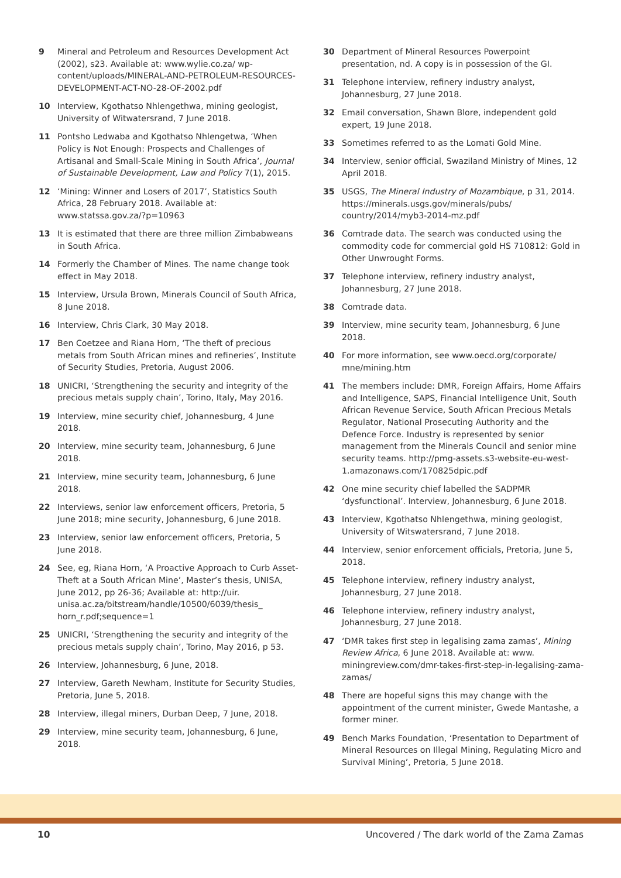9 Mineral and Petroleum and Resources Development Act (2002), s23. Available at: www.wylie.co.za/ wp-content/uploads/MINERAL-AND-PETROLEUM-RESOURCES-DEVELOPMENT-ACT-NO-28-OF-2002.pdf
10 Interview, Kgothatso Nhlengethwa, mining geologist, University of Witwatersrand, 7 June 2018.
11 Pontsho Ledwaba and Kgothatso Nhlengetwa, ‘When Policy is Not Enough: Prospects and Challenges of Artisanal and Small-Scale Mining in South Africa’, Journal of Sustainable Development, Law and Policy 7(1), 2015.
12 ‘Mining: Winner and Losers of 2017’, Statistics South Africa, 28 February 2018. Available at: www.statssa.gov.za/?p=10963
13 It is estimated that there are three million Zimbabweans in South Africa.
14 Formerly the Chamber of Mines. The name change took effect in May 2018.
15 Interview, Ursula Brown, Minerals Council of South Africa, 8 June 2018.
16 Interview, Chris Clark, 30 May 2018.
17 Ben Coetzee and Riana Horn, ‘The theft of precious metals from South African mines and refineries’, Institute of Security Studies, Pretoria, August 2006.
18 UNICRI, ‘Strengthening the security and integrity of the precious metals supply chain’, Torino, Italy, May 2016.
19 Interview, mine security chief, Johannesburg, 4 June 2018.
20 Interview, mine security team, Johannesburg, 6 June 2018.
21 Interview, mine security team, Johannesburg, 6 June 2018.
22 Interviews, senior law enforcement officers, Pretoria, 5 June 2018; mine security, Johannesburg, 6 June 2018.
23 Interview, senior law enforcement officers, Pretoria, 5 June 2018.
24 See, eg, Riana Horn, ‘A Proactive Approach to Curb Asset-Theft at a South African Mine’, Master’s thesis, UNISA, June 2012, pp 26-36; Available at: http://uir. unisa.ac.za/bitstream/handle/10500/6039/thesis_ horn_r.pdf;sequence=1
25 UNICRI, ‘Strengthening the security and integrity of the precious metals supply chain’, Torino, May 2016, p 53.
26 Interview, Johannesburg, 6 June, 2018.
27 Interview, Gareth Newham, Institute for Security Studies, Pretoria, June 5, 2018.
28 Interview, illegal miners, Durban Deep, 7 June, 2018.
29 Interview, mine security team, Johannesburg, 6 June, 2018.
30 Department of Mineral Resources Powerpoint presentation, nd. A copy is in possession of the GI.
31 Telephone interview, refinery industry analyst, Johannesburg, 27 June 2018.
32 Email conversation, Shawn Blore, independent gold expert, 19 June 2018.
33 Sometimes referred to as the Lomati Gold Mine.
34 Interview, senior official, Swaziland Ministry of Mines, 12 April 2018.
35 USGS, The Mineral Industry of Mozambique, p 31, 2014. https://minerals.usgs.gov/minerals/pubs/ country/2014/myb3-2014-mz.pdf
36 Comtrade data. The search was conducted using the commodity code for commercial gold HS 710812: Gold in Other Unwrought Forms.
37 Telephone interview, refinery industry analyst, Johannesburg, 27 June 2018.
38 Comtrade data.
39 Interview, mine security team, Johannesburg, 6 June 2018.
40 For more information, see www.oecd.org/corporate/ mne/mining.htm
41 The members include: DMR, Foreign Affairs, Home Affairs and Intelligence, SAPS, Financial Intelligence Unit, South African Revenue Service, South African Precious Metals Regulator, National Prosecuting Authority and the Defence Force. Industry is represented by senior management from the Minerals Council and senior mine security teams. http://pmg-assets.s3-website-eu-west-1.amazonaws.com/170825dpic.pdf
42 One mine security chief labelled the SADPMR ‘dysfunctional’. Interview, Johannesburg, 6 June 2018.
43 Interview, Kgothatso Nhlengethwa, mining geologist, University of Witswatersrand, 7 June 2018.
44 Interview, senior enforcement officials, Pretoria, June 5, 2018.
45 Telephone interview, refinery industry analyst, Johannesburg, 27 June 2018.
46 Telephone interview, refinery industry analyst, Johannesburg, 27 June 2018.
47 ‘DMR takes first step in legalising zama zamas’, Mining Review Africa, 6 June 2018. Available at: www. miningreview.com/dmr-takes-first-step-in-legalising-zama-zamas/
48 There are hopeful signs this may change with the appointment of the current minister, Gwede Mantashe, a former miner.
49 Bench Marks Foundation, ‘Presentation to Department of Mineral Resources on Illegal Mining, Regulating Micro and Survival Mining’, Pretoria, 5 June 2018.
10 Uncovered / The dark world of the Zama Zamas